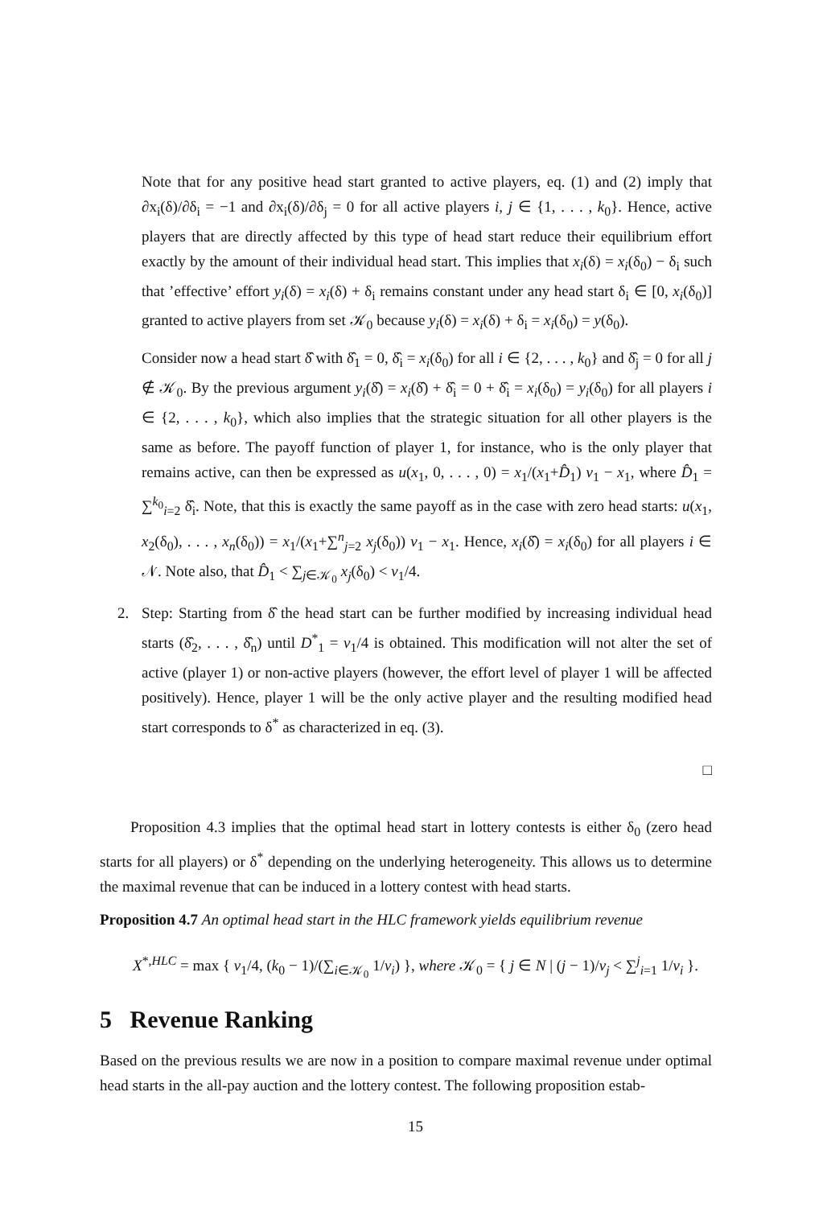Note that for any positive head start granted to active players, eq. (1) and (2) imply that ∂x<sub>i</sub>(δ)/∂δ<sub>i</sub> = −1 and ∂x<sub>i</sub>(δ)/∂δ<sub>j</sub> = 0 for all active players i, j ∈ {1, . . . , k<sub>0</sub>}. Hence, active players that are directly affected by this type of head start reduce their equilibrium effort exactly by the amount of their individual head start. This implies that x<sub>i</sub>(δ) = x<sub>i</sub>(δ<sub>0</sub>) − δ<sub>i</sub> such that ’effective’ effort y<sub>i</sub>(δ) = x<sub>i</sub>(δ) + δ<sub>i</sub> remains constant under any head start δ<sub>i</sub> ∈ [0, x<sub>i</sub>(δ<sub>0</sub>)] granted to active players from set 𝒦<sub>0</sub> because y<sub>i</sub>(δ) = x<sub>i</sub>(δ) + δ<sub>i</sub> = x<sub>i</sub>(δ<sub>0</sub>) = y(δ<sub>0</sub>).
Consider now a head start δ̂ with δ̂<sub>1</sub> = 0, δ̂<sub>i</sub> = x<sub>i</sub>(δ<sub>0</sub>) for all i ∈ {2, . . . , k<sub>0</sub>} and δ̂<sub>j</sub> = 0 for all j ∉ 𝒦<sub>0</sub>. By the previous argument y<sub>i</sub>(δ̂) = x<sub>i</sub>(δ̂) + δ̂<sub>i</sub> = 0 + δ̂<sub>i</sub> = x<sub>i</sub>(δ<sub>0</sub>) = y<sub>i</sub>(δ<sub>0</sub>) for all players i ∈ {2, . . . , k<sub>0</sub>}, which also implies that the strategic situation for all other players is the same as before. The payoff function of player 1, for instance, who is the only player that remains active, can then be expressed as u(x<sub>1</sub>, 0, . . . , 0) = x<sub>1</sub>/(x<sub>1</sub>+D̂<sub>1</sub>) v<sub>1</sub> − x<sub>1</sub>, where D̂<sub>1</sub> = ∑<sup>k<sub>0</sub></sup><sub>i=2</sub> δ̂<sub>i</sub>. Note, that this is exactly the same payoff as in the case with zero head starts: u(x<sub>1</sub>, x<sub>2</sub>(δ<sub>0</sub>), . . . , x<sub>n</sub>(δ<sub>0</sub>)) = x<sub>1</sub>/(x<sub>1</sub>+∑<sup>n</sup><sub>j=2</sub> x<sub>j</sub>(δ<sub>0</sub>)) v<sub>1</sub> − x<sub>1</sub>. Hence, x<sub>i</sub>(δ̂) = x<sub>i</sub>(δ<sub>0</sub>) for all players i ∈ 𝒩. Note also, that D̂<sub>1</sub> < ∑<sub>j∈𝒦<sub>0</sub></sub> x<sub>j</sub>(δ<sub>0</sub>) < v<sub>1</sub>/4.
2. Step: Starting from δ̂ the head start can be further modified by increasing individual head starts (δ̂<sub>2</sub>, . . . , δ̂<sub>n</sub>) until D<sup>*</sup><sub>1</sub> = v<sub>1</sub>/4 is obtained. This modification will not alter the set of active (player 1) or non-active players (however, the effort level of player 1 will be affected positively). Hence, player 1 will be the only active player and the resulting modified head start corresponds to δ<sup>*</sup> as characterized in eq. (3).
□
Proposition 4.3 implies that the optimal head start in lottery contests is either δ<sub>0</sub> (zero head starts for all players) or δ<sup>*</sup> depending on the underlying heterogeneity. This allows us to determine the maximal revenue that can be induced in a lottery contest with head starts.
Proposition 4.7 An optimal head start in the HLC framework yields equilibrium revenue
X<sup>*,HLC</sup> = max { v<sub>1</sub>/4, (k<sub>0</sub> − 1)/(∑<sub>i∈𝒦<sub>0</sub></sub> 1/v<sub>i</sub>) }, where 𝒦<sub>0</sub> = { j ∈ N | (j − 1)/v<sub>j</sub> < ∑<sup>j</sup><sub>i=1</sub> 1/v<sub>i</sub> }.
5 Revenue Ranking
Based on the previous results we are now in a position to compare maximal revenue under optimal head starts in the all-pay auction and the lottery contest. The following proposition estab-
15